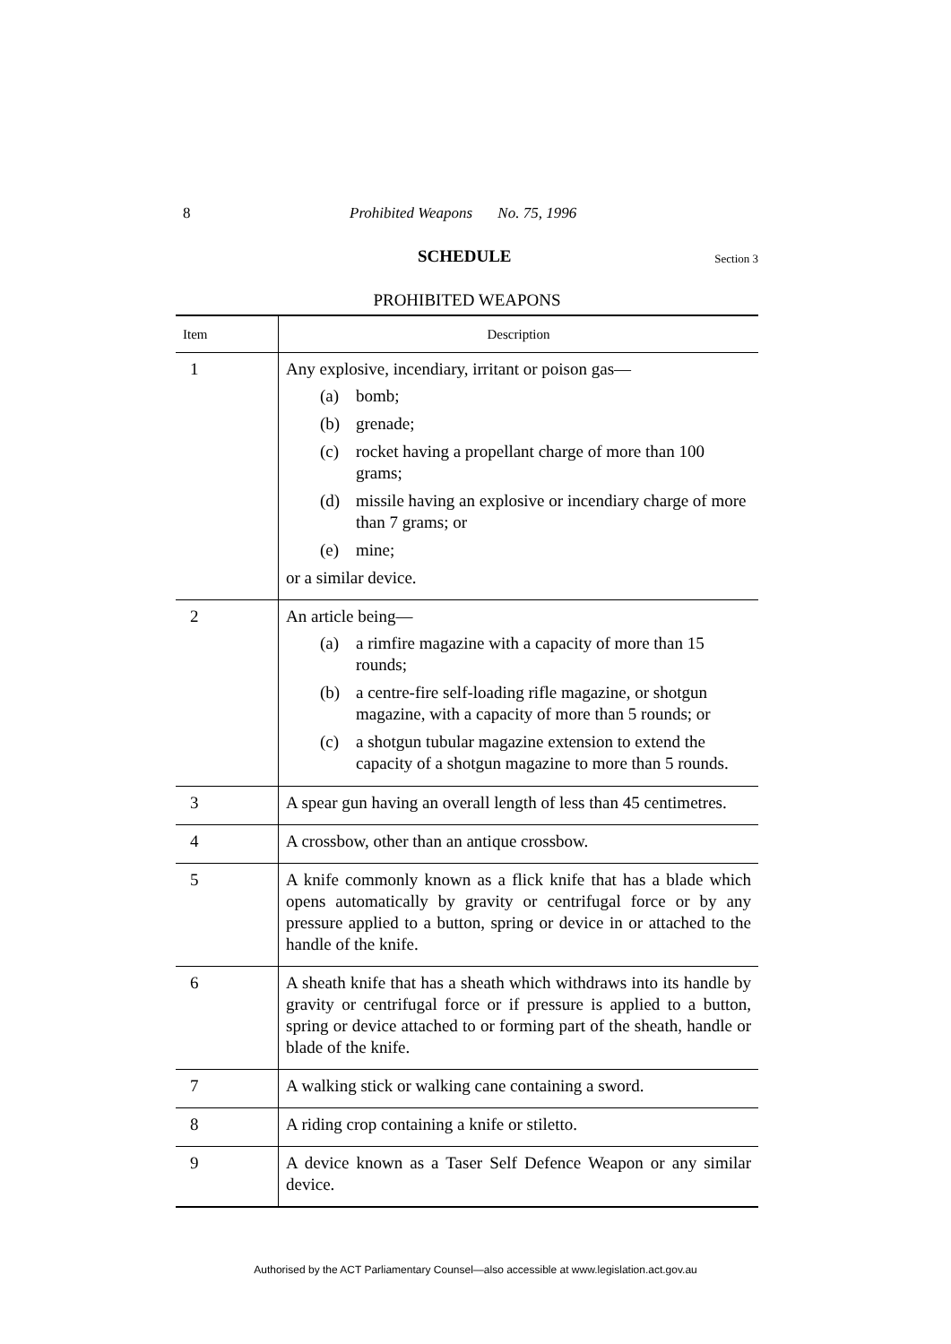8 Prohibited Weapons No. 75, 1996
SCHEDULE Section 3
PROHIBITED WEAPONS
| Item | Description |
| --- | --- |
| 1 | Any explosive, incendiary, irritant or poison gas— (a) bomb; (b) grenade; (c) rocket having a propellant charge of more than 100 grams; (d) missile having an explosive or incendiary charge of more than 7 grams; or (e) mine; or a similar device. |
| 2 | An article being— (a) a rimfire magazine with a capacity of more than 15 rounds; (b) a centre-fire self-loading rifle magazine, or shotgun magazine, with a capacity of more than 5 rounds; or (c) a shotgun tubular magazine extension to extend the capacity of a shotgun magazine to more than 5 rounds. |
| 3 | A spear gun having an overall length of less than 45 centimetres. |
| 4 | A crossbow, other than an antique crossbow. |
| 5 | A knife commonly known as a flick knife that has a blade which opens automatically by gravity or centrifugal force or by any pressure applied to a button, spring or device in or attached to the handle of the knife. |
| 6 | A sheath knife that has a sheath which withdraws into its handle by gravity or centrifugal force or if pressure is applied to a button, spring or device attached to or forming part of the sheath, handle or blade of the knife. |
| 7 | A walking stick or walking cane containing a sword. |
| 8 | A riding crop containing a knife or stiletto. |
| 9 | A device known as a Taser Self Defence Weapon or any similar device. |
Authorised by the ACT Parliamentary Counsel—also accessible at www.legislation.act.gov.au